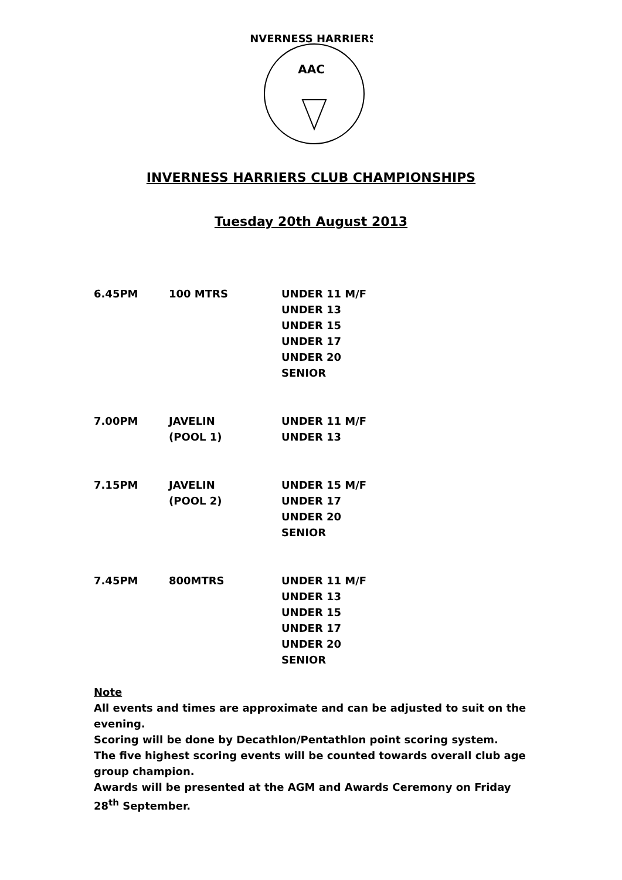AAC
INVERNESS HARRIERS
INVERNESS HARRIERS CLUB CHAMPIONSHIPS
Tuesday 20th August 2013
| 6.45PM | 100 MTRS | UNDER 11 M/F |
| | | UNDER 13 |
| | | UNDER 15 |
| | | UNDER 17 |
| | | UNDER 20 |
| | | SENIOR |
| 7.00PM | JAVELIN | UNDER 11 M/F |
| | (POOL 1) | UNDER 13 |
| 7.15PM | JAVELIN | UNDER 15 M/F |
| | (POOL 2) | UNDER 17 |
| | | UNDER 20 |
| | | SENIOR |
| 7.45PM | 800MTRS | UNDER 11 M/F |
| | | UNDER 13 |
| | | UNDER 15 |
| | | UNDER 17 |
| | | UNDER 20 |
| | | SENIOR |
Note
All events and times are approximate and can be adjusted to suit on the evening.
Scoring will be done by Decathlon/Pentathlon point scoring system.
The five highest scoring events will be counted towards overall club age group champion.
Awards will be presented at the AGM and Awards Ceremony on Friday 28<sup>th</sup> September.